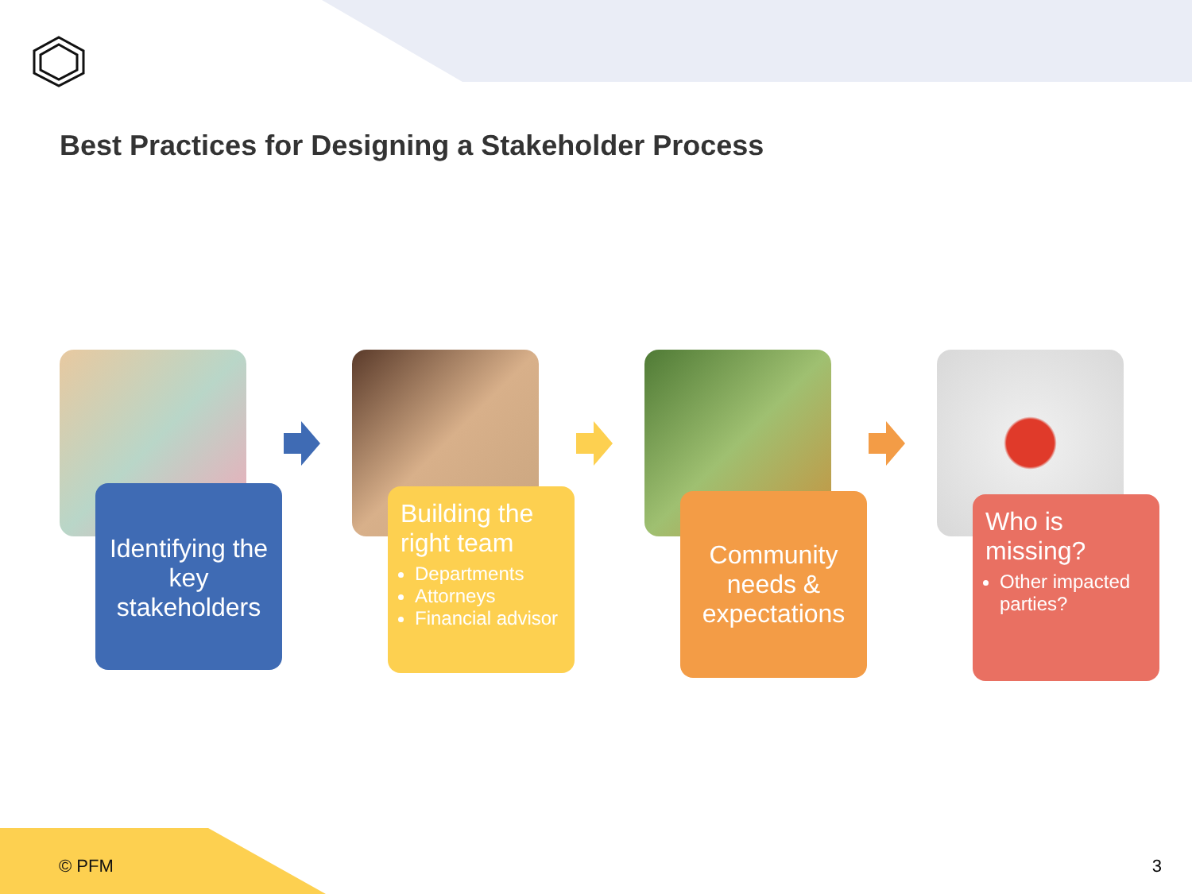Best Practices for Designing a Stakeholder Process
Identifying the key stakeholders
Building the right team
Departments
Attorneys
Financial advisor
Community needs & expectations
Who is missing?
Other impacted parties?
© PFM 3